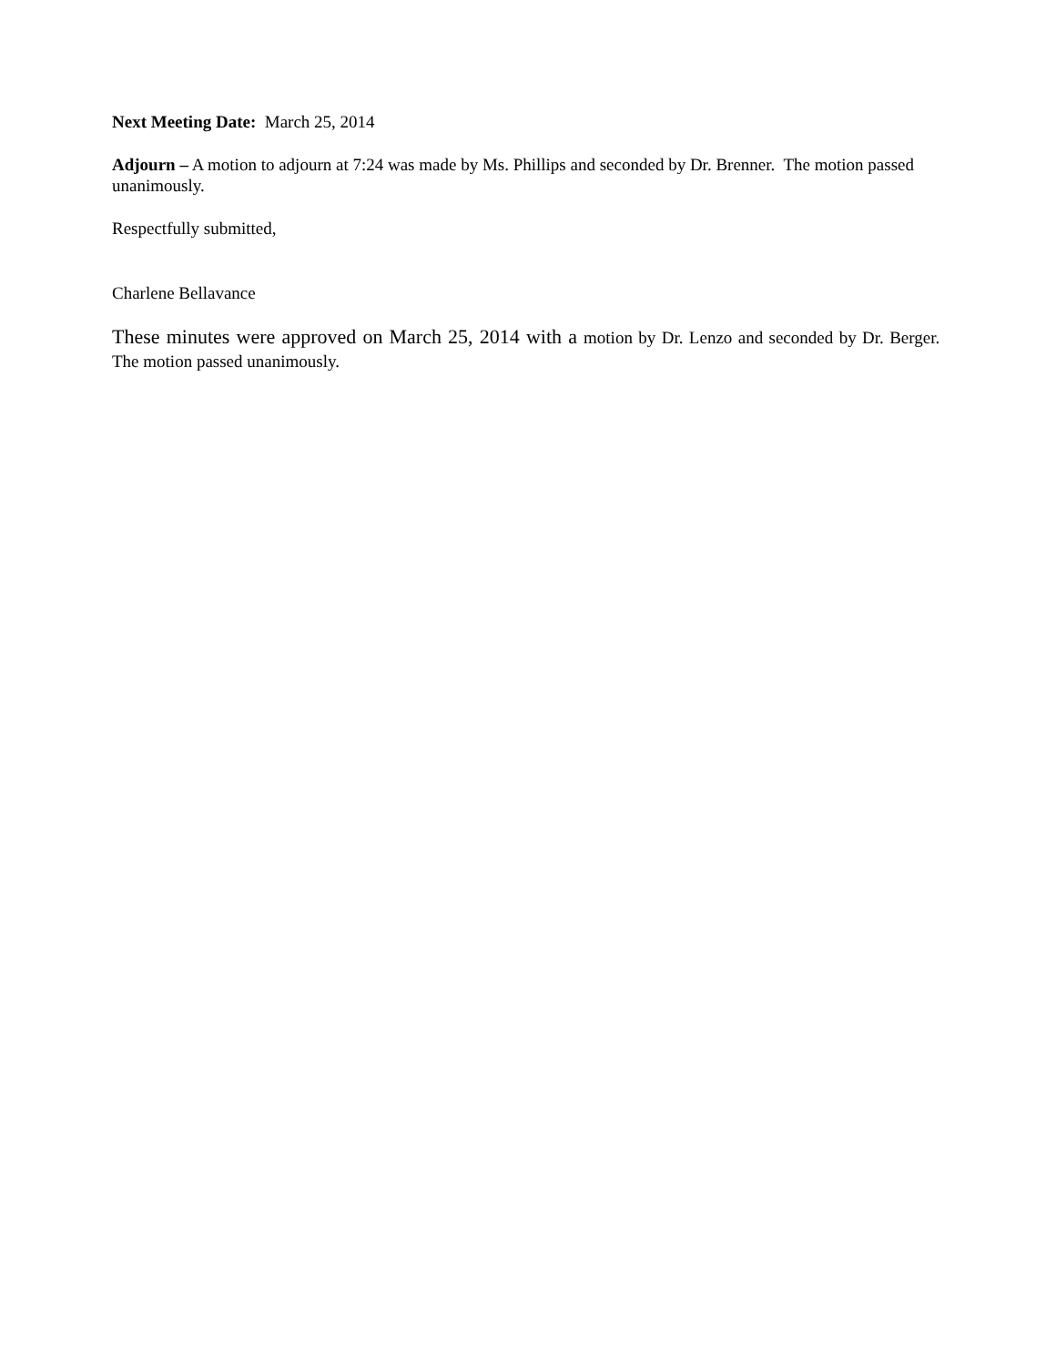Next Meeting Date: March 25, 2014
Adjourn – A motion to adjourn at 7:24 was made by Ms. Phillips and seconded by Dr. Brenner. The motion passed unanimously.
Respectfully submitted,
Charlene Bellavance
These minutes were approved on March 25, 2014 with a motion by Dr. Lenzo and seconded by Dr. Berger. The motion passed unanimously.